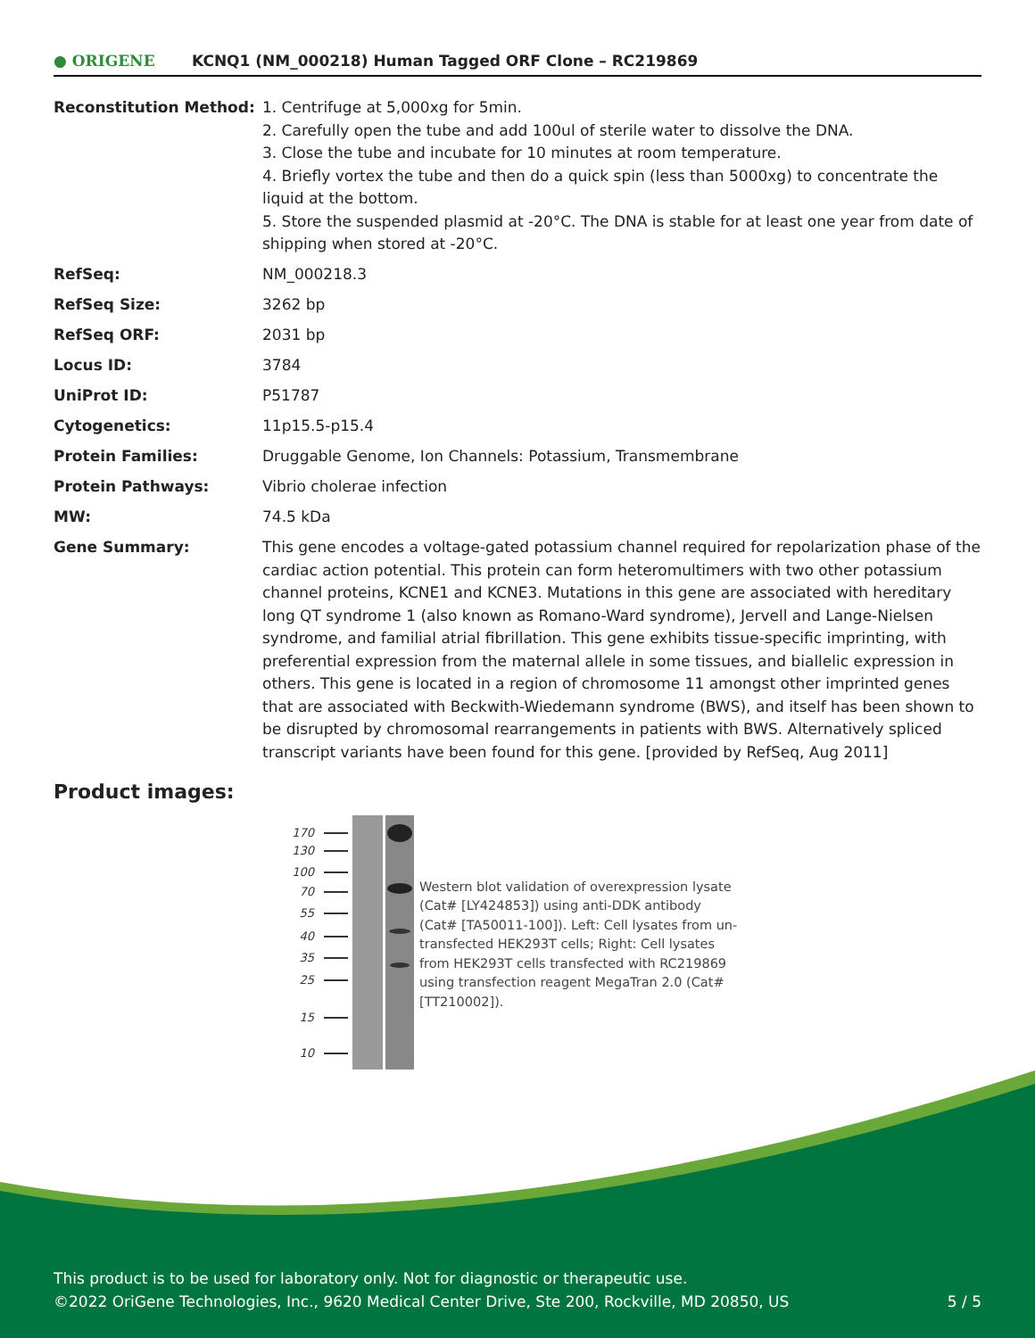● ORIGENE
KCNQ1 (NM_000218) Human Tagged ORF Clone – RC219869
| Reconstitution Method: | 1. Centrifuge at 5,000xg for 5min. 2. Carefully open the tube and add 100ul of sterile water to dissolve the DNA. 3. Close the tube and incubate for 10 minutes at room temperature. 4. Briefly vortex the tube and then do a quick spin (less than 5000xg) to concentrate the liquid at the bottom. 5. Store the suspended plasmid at -20°C. The DNA is stable for at least one year from date of shipping when stored at -20°C. |
| RefSeq: | NM_000218.3 |
| RefSeq Size: | 3262 bp |
| RefSeq ORF: | 2031 bp |
| Locus ID: | 3784 |
| UniProt ID: | P51787 |
| Cytogenetics: | 11p15.5-p15.4 |
| Protein Families: | Druggable Genome, Ion Channels: Potassium, Transmembrane |
| Protein Pathways: | Vibrio cholerae infection |
| MW: | 74.5 kDa |
| Gene Summary: | This gene encodes a voltage-gated potassium channel required for repolarization phase of the cardiac action potential. This protein can form heteromultimers with two other potassium channel proteins, KCNE1 and KCNE3. Mutations in this gene are associated with hereditary long QT syndrome 1 (also known as Romano-Ward syndrome), Jervell and Lange-Nielsen syndrome, and familial atrial fibrillation. This gene exhibits tissue-specific imprinting, with preferential expression from the maternal allele in some tissues, and biallelic expression in others. This gene is located in a region of chromosome 11 amongst other imprinted genes that are associated with Beckwith-Wiedemann syndrome (BWS), and itself has been shown to be disrupted by chromosomal rearrangements in patients with BWS. Alternatively spliced transcript variants have been found for this gene. [provided by RefSeq, Aug 2011] |
Product images:
170
130
100
70
55
40
35
25
15
10
Western blot validation of overexpression lysate (Cat# [LY424853]) using anti-DDK antibody (Cat# [TA50011-100]). Left: Cell lysates from un-transfected HEK293T cells; Right: Cell lysates from HEK293T cells transfected with RC219869 using transfection reagent MegaTran 2.0 (Cat# [TT210002]).
This product is to be used for laboratory only. Not for diagnostic or therapeutic use.
©2022 OriGene Technologies, Inc., 9620 Medical Center Drive, Ste 200, Rockville, MD 20850, US
5 / 5